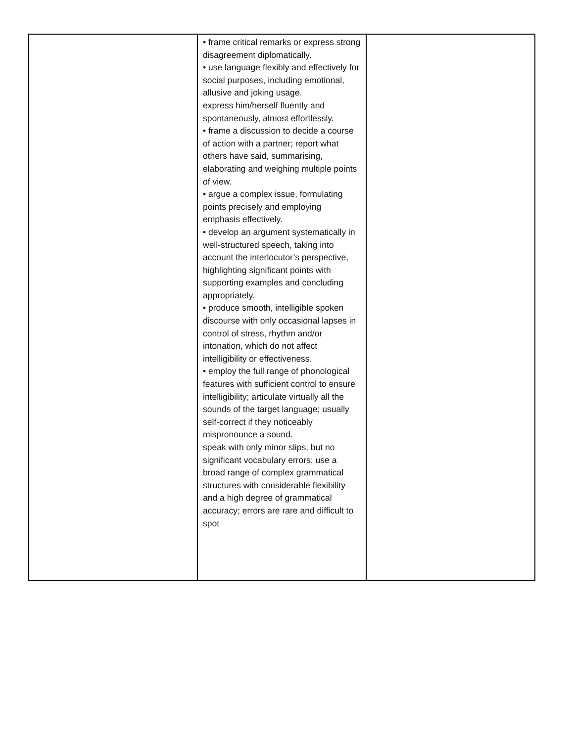| | • frame critical remarks or express strong disagreement diplomatically. • use language flexibly and effectively for social purposes, including emotional, allusive and joking usage. express him/herself fluently and spontaneously, almost effortlessly. • frame a discussion to decide a course of action with a partner; report what others have said, summarising, elaborating and weighing multiple points of view. • argue a complex issue, formulating points precisely and employing emphasis effectively. • develop an argument systematically in well-structured speech, taking into account the interlocutor’s perspective, highlighting significant points with supporting examples and concluding appropriately. • produce smooth, intelligible spoken discourse with only occasional lapses in control of stress, rhythm and/or intonation, which do not affect intelligibility or effectiveness. • employ the full range of phonological features with sufficient control to ensure intelligibility; articulate virtually all the sounds of the target language; usually self-correct if they noticeably mispronounce a sound. speak with only minor slips, but no significant vocabulary errors; use a broad range of complex grammatical structures with considerable flexibility and a high degree of grammatical accuracy; errors are rare and difficult to spot | |